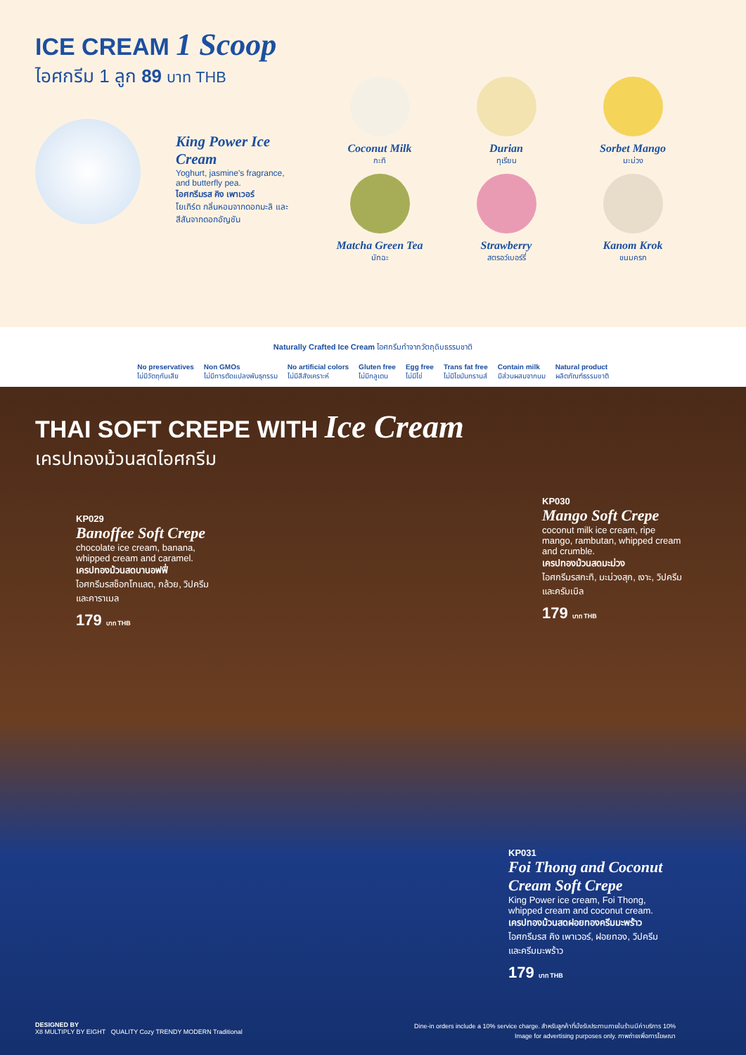ICE CREAM 1 Scoop
ไอศกรีม 1 ลูก 89 บาท THB
King Power Ice Cream
Yoghurt, jasmine's fragrance, and butterfly pea.
ไอศกรีมรส คิง เพาเวอร์
โยเกิร์ต กลิ่นหอมจากดอกมะลิ และสีสันจากดอกอัญชัน
Coconut Milk
กะทิ
Durian
ทุเรียน
Sorbet Mango
มะม่วง
Matcha Green Tea
มัทฉะ
Strawberry
สตรอว์เบอร์รี่
Kanom Krok
ขนมครก
Naturally Crafted Ice Cream ไอศกรีมทำจากวัตถุดิบธรรมชาติ
No preservatives
ไม่มีวัตถุกันเสีย
Non GMOs
ไม่มีการตัดแปลงพันธุกรรม
No artificial colors
ไม่มีสีสังเคราะห์
Gluten free
ไม่มีกลูเตน
Egg free
ไม่มีไข่
Trans fat free
ไม่มีไขมันทรานส์
Contain milk
มีส่วนผสมจากนม
Natural product
ผลิตภัณฑ์ธรรมชาติ
THAI SOFT CREPE WITH Ice Cream
เครปทองม้วนสดไอศกรีม
KP029
Banoffee Soft Crepe
chocolate ice cream, banana, whipped cream and caramel.
เครปทองม้วนสดบานอฟฟี่
ไอศกรีมรสช็อกโกแลต, กล้วย, วิปครีม และคาราเมล
179 บาท THB
KP030
Mango Soft Crepe
coconut milk ice cream, ripe mango, rambutan, whipped cream and crumble.
เครปทองม้วนสดมะม่วง
ไอศกรีมรสกะทิ, มะม่วงสุก, เงาะ, วิปครีม และครัมเบิล
179 บาท THB
KP031
Foi Thong and Coconut Cream Soft Crepe
King Power ice cream, Foi Thong, whipped cream and coconut cream.
เครปทองม้วนสดฝอยทองครีมมะพร้าว
ไอศกรีมรส คิง เพาเวอร์, ฝอยทอง, วิปครีม และครีมมะพร้าว
179 บาท THB
DESIGNED BY
X8 MULTIPLY BY EIGHT QUALITY Cozy TRENDY MODERN Traditional
Dine-in orders include a 10% service charge. สำหรับลูกค้าที่นั่งรับประทานภายในร้านมีค่าบริการ 10%
Image for advertising purposes only. ภาพถ่ายเพื่อการโฆษณา